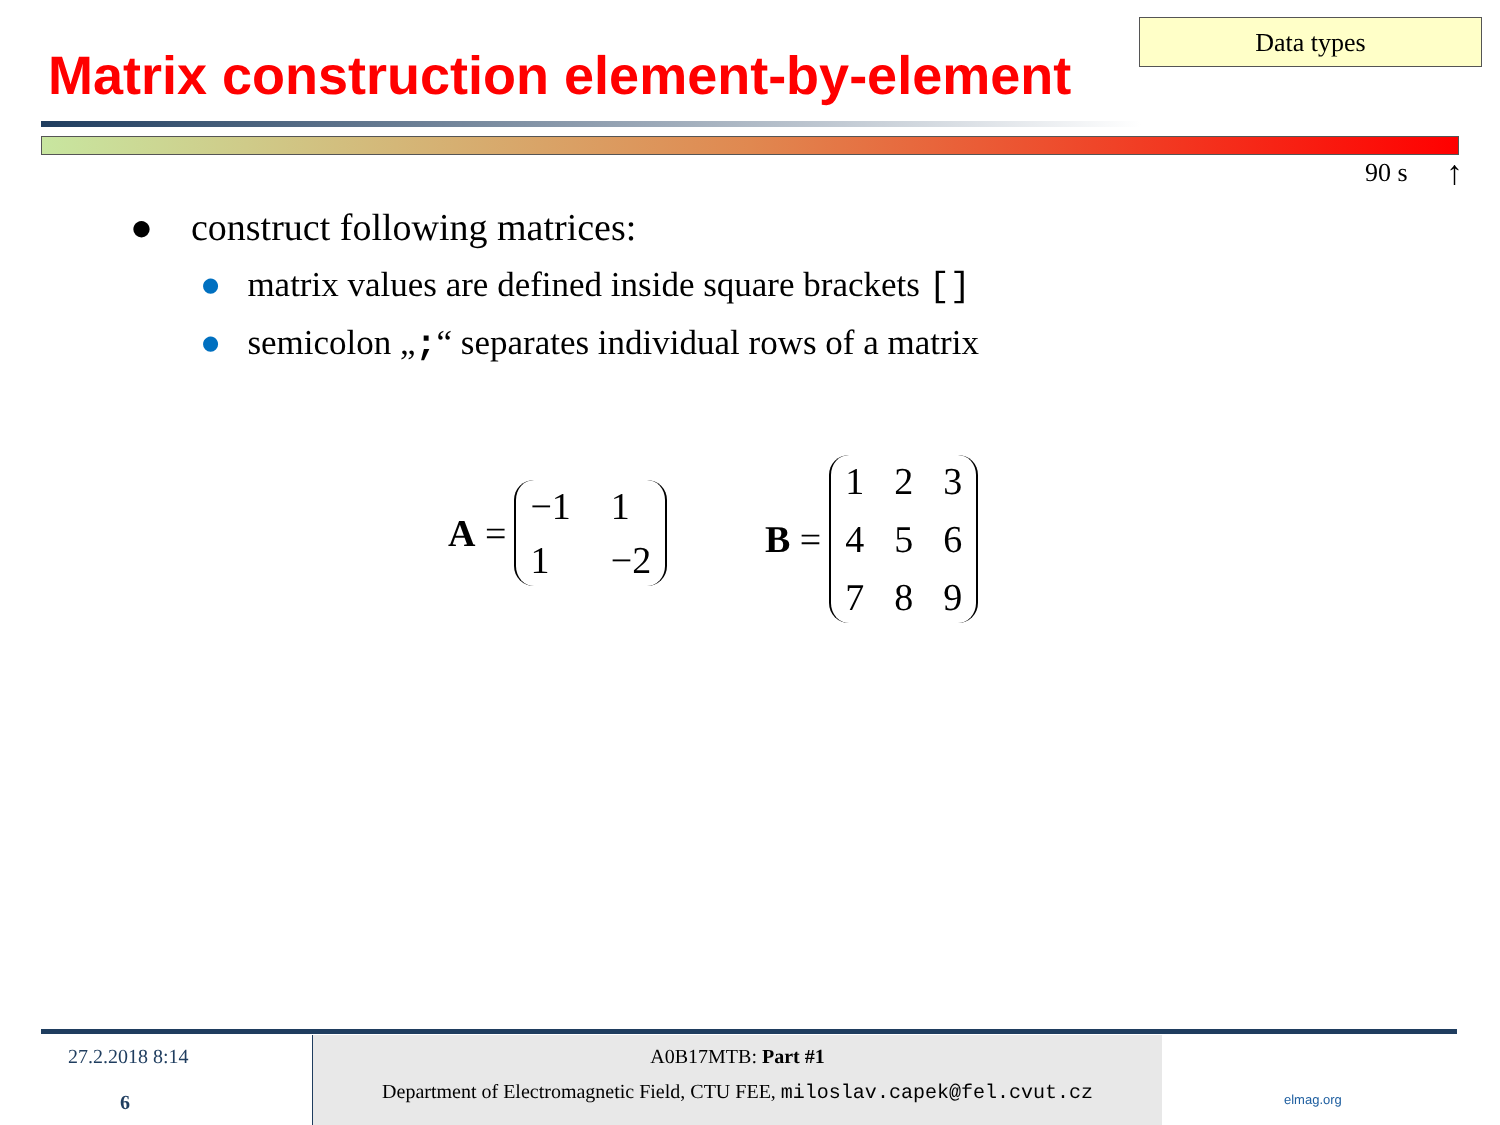Matrix construction element-by-element
Data types
90 s ↑
● construct following matrices:
● matrix values are defined inside square brackets []
● semicolon „;“ separates individual rows of a matrix
A =
−1 11 −2
B =
123456789
27.2.2018 8:14
6
A0B17MTB: Part #1
Department of Electromagnetic Field, CTU FEE, miloslav.capek@fel.cvut.cz
elmag.org